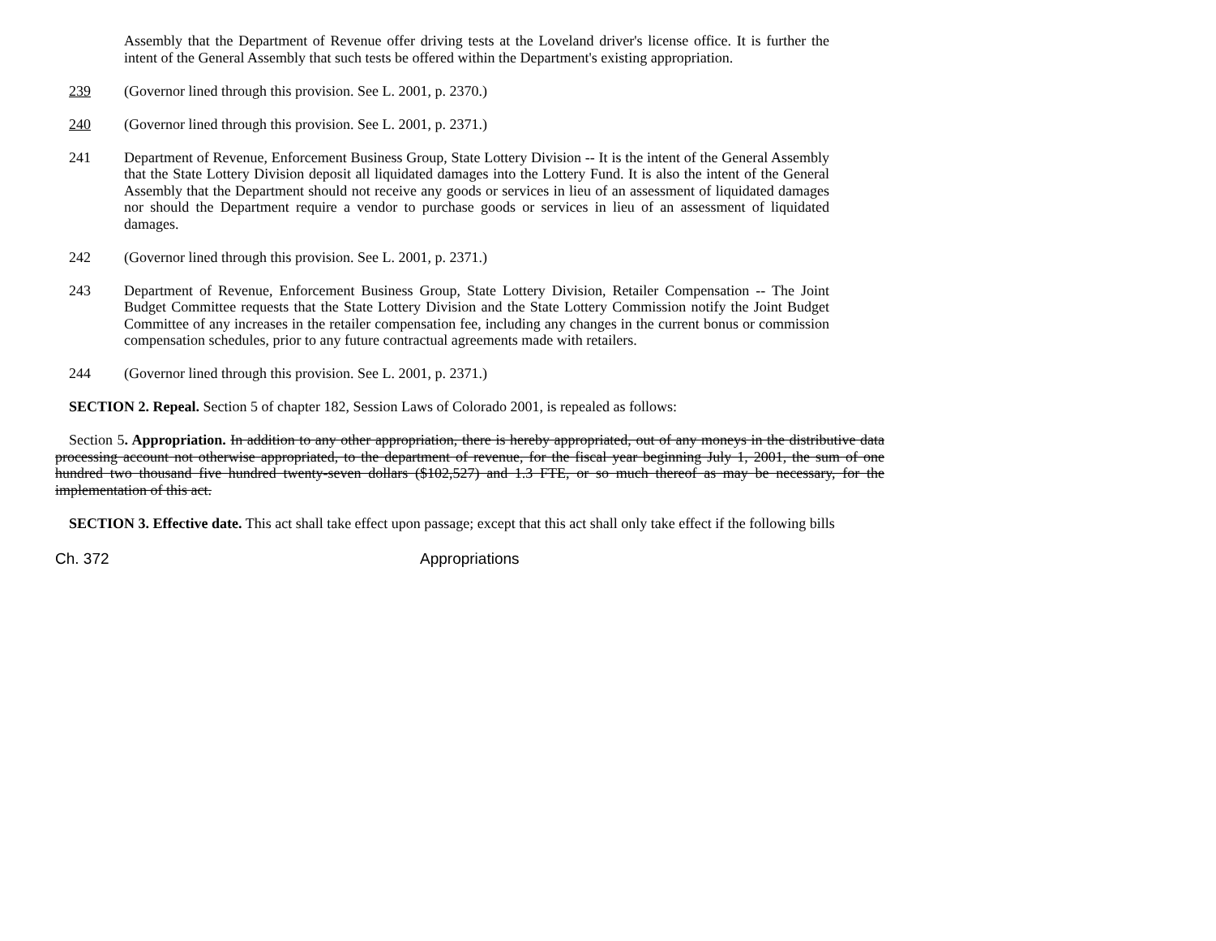Assembly that the Department of Revenue offer driving tests at the Loveland driver's license office. It is further the intent of the General Assembly that such tests be offered within the Department's existing appropriation.
239 (Governor lined through this provision. See L. 2001, p. 2370.)
240 (Governor lined through this provision. See L. 2001, p. 2371.)
241 Department of Revenue, Enforcement Business Group, State Lottery Division -- It is the intent of the General Assembly that the State Lottery Division deposit all liquidated damages into the Lottery Fund. It is also the intent of the General Assembly that the Department should not receive any goods or services in lieu of an assessment of liquidated damages nor should the Department require a vendor to purchase goods or services in lieu of an assessment of liquidated damages.
242 (Governor lined through this provision. See L. 2001, p. 2371.)
243 Department of Revenue, Enforcement Business Group, State Lottery Division, Retailer Compensation -- The Joint Budget Committee requests that the State Lottery Division and the State Lottery Commission notify the Joint Budget Committee of any increases in the retailer compensation fee, including any changes in the current bonus or commission compensation schedules, prior to any future contractual agreements made with retailers.
244 (Governor lined through this provision. See L. 2001, p. 2371.)
SECTION 2. Repeal. Section 5 of chapter 182, Session Laws of Colorado 2001, is repealed as follows:
Section 5. Appropriation. In addition to any other appropriation, there is hereby appropriated, out of any moneys in the distributive data processing account not otherwise appropriated, to the department of revenue, for the fiscal year beginning July 1, 2001, the sum of one hundred two thousand five hundred twenty-seven dollars ($102,527) and 1.3 FTE, or so much thereof as may be necessary, for the implementation of this act.
SECTION 3. Effective date. This act shall take effect upon passage; except that this act shall only take effect if the following bills
Ch. 372 Appropriations